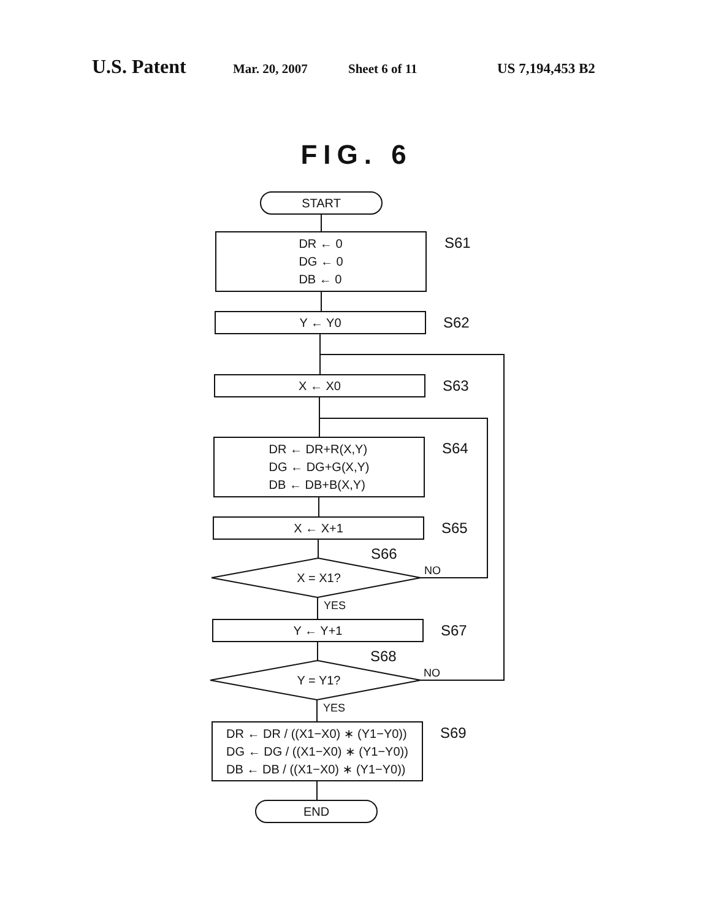U.S. Patent Mar. 20, 2007 Sheet 6 of 11 US 7,194,453 B2
FIG. 6
START
DR ← 0
DG ← 0
DB ← 0
S61
Y ← Y0 S62
X ← X0 S63
DR ← DR+R(X,Y)
DG ← DG+G(X,Y)
DB ← DB+B(X,Y)
S64
X ← X+1 S65
S66
X = X1? NO
YES
Y ← Y+1 S67
S68
Y = Y1? NO
YES
DR ← DR / ((X1−X0) ∗ (Y1−Y0))
DG ← DG / ((X1−X0) ∗ (Y1−Y0))
DB ← DB / ((X1−X0) ∗ (Y1−Y0))
S69
END